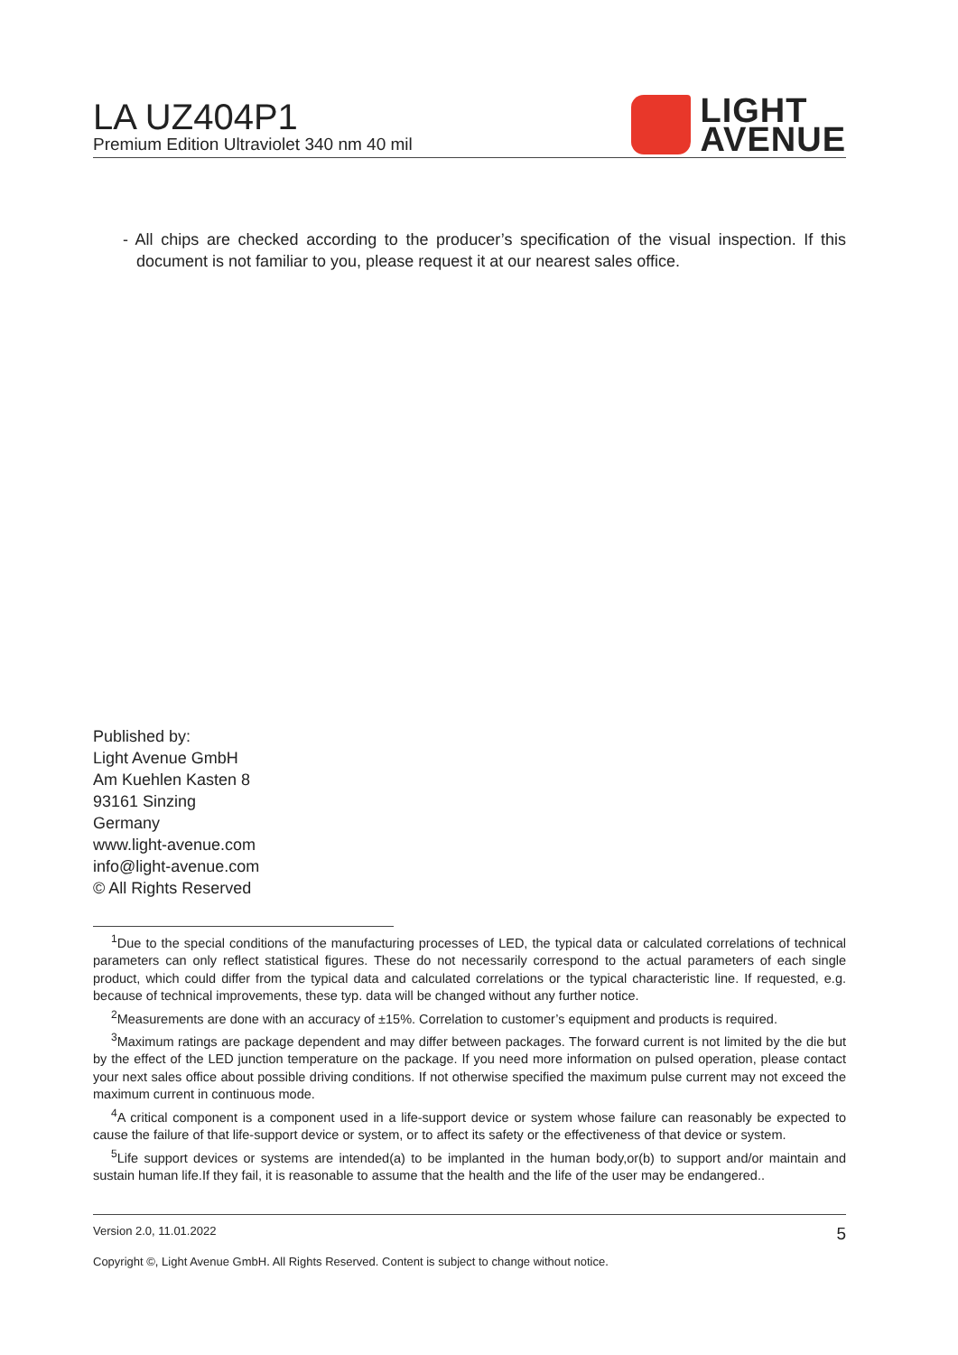LA UZ404P1
Premium Edition Ultraviolet 340 nm 40 mil
LIGHT
AVENUE
- All chips are checked according to the producer’s specification of the visual inspection. If this document is not familiar to you, please request it at our nearest sales office.
Published by:
Light Avenue GmbH
Am Kuehlen Kasten 8
93161 Sinzing
Germany
www.light-avenue.com
info@light-avenue.com
© All Rights Reserved
<sup>1</sup> Due to the special conditions of the manufacturing processes of LED, the typical data or calculated correlations of technical parameters can only reflect statistical figures. These do not necessarily correspond to the actual parameters of each single product, which could differ from the typical data and calculated correlations or the typical characteristic line. If requested, e.g. because of technical improvements, these typ. data will be changed without any further notice.
<sup>2</sup> Measurements are done with an accuracy of ±15%. Correlation to customer’s equipment and products is required.
<sup>3</sup> Maximum ratings are package dependent and may differ between packages. The forward current is not limited by the die but by the effect of the LED junction temperature on the package. If you need more information on pulsed operation, please contact your next sales office about possible driving conditions. If not otherwise specified the maximum pulse current may not exceed the maximum current in continuous mode.
<sup>4</sup> A critical component is a component used in a life-support device or system whose failure can reasonably be expected to cause the failure of that life-support device or system, or to affect its safety or the effectiveness of that device or system.
<sup>5</sup> Life support devices or systems are intended(a) to be implanted in the human body,or(b) to support and/or maintain and sustain human life.If they fail, it is reasonable to assume that the health and the life of the user may be endangered..
Version 2.0, 11.01.2022 5
Copyright ©, Light Avenue GmbH. All Rights Reserved. Content is subject to change without notice.